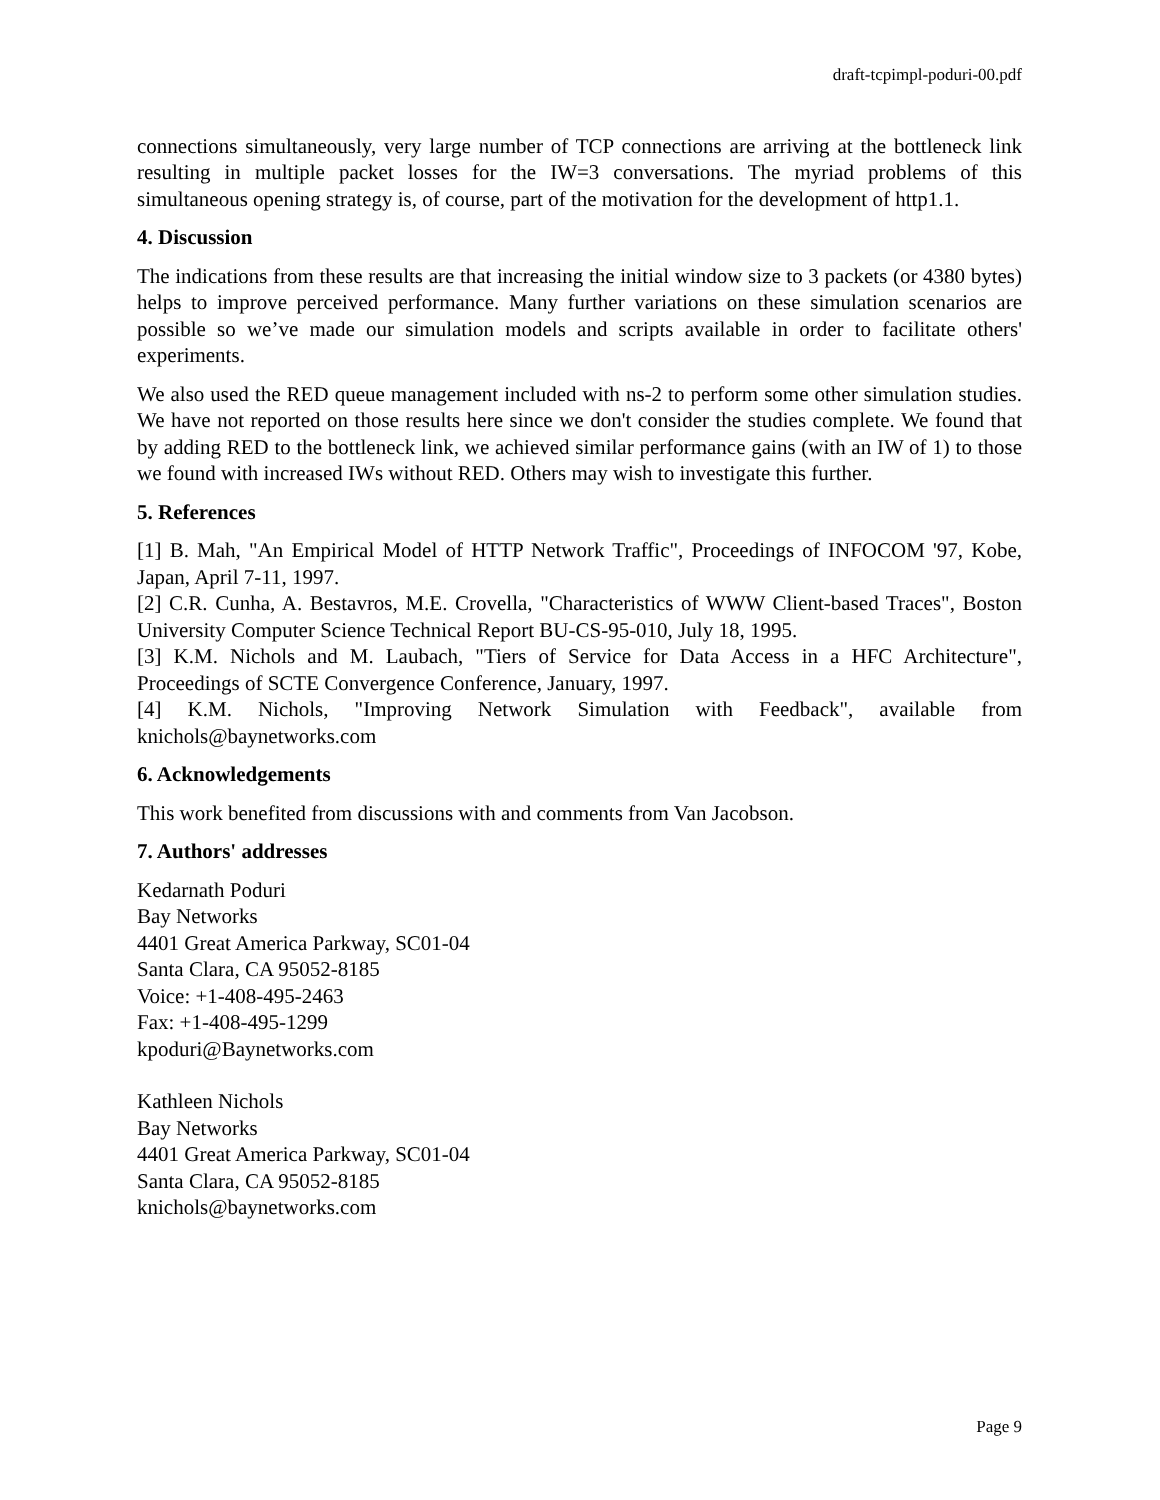draft-tcpimpl-poduri-00.pdf
connections simultaneously, very large number of TCP connections are arriving at the bottleneck link resulting in multiple packet losses for the IW=3 conversations. The myriad problems of this simultaneous opening strategy is, of course, part of the motivation for the development of http1.1.
4. Discussion
The indications from these results are that increasing the initial window size to 3 packets (or 4380 bytes) helps to improve perceived performance. Many further variations on these simulation scenarios are possible so we’ve made our simulation models and scripts available in order to facilitate others' experiments.
We also used the RED queue management included with ns-2 to perform some other simulation studies. We have not reported on those results here since we don't consider the studies complete. We found that by adding RED to the bottleneck link, we achieved similar performance gains (with an IW of 1) to those we found with increased IWs without RED. Others may wish to investigate this further.
5. References
[1] B. Mah, "An Empirical Model of HTTP Network Traffic", Proceedings of INFOCOM '97, Kobe, Japan, April 7-11, 1997.
[2] C.R. Cunha, A. Bestavros, M.E. Crovella, "Characteristics of WWW Client-based Traces", Boston University Computer Science Technical Report BU-CS-95-010, July 18, 1995.
[3] K.M. Nichols and M. Laubach, "Tiers of Service for Data Access in a HFC Architecture", Proceedings of SCTE Convergence Conference, January, 1997.
[4] K.M. Nichols, "Improving Network Simulation with Feedback", available from knichols@baynetworks.com
6. Acknowledgements
This work benefited from discussions with and comments from Van Jacobson.
7. Authors' addresses
Kedarnath Poduri
Bay Networks
4401 Great America Parkway, SC01-04
Santa Clara, CA 95052-8185
Voice: +1-408-495-2463
Fax: +1-408-495-1299
kpoduri@Baynetworks.com
Kathleen Nichols
Bay Networks
4401 Great America Parkway, SC01-04
Santa Clara, CA 95052-8185
knichols@baynetworks.com
Page 9